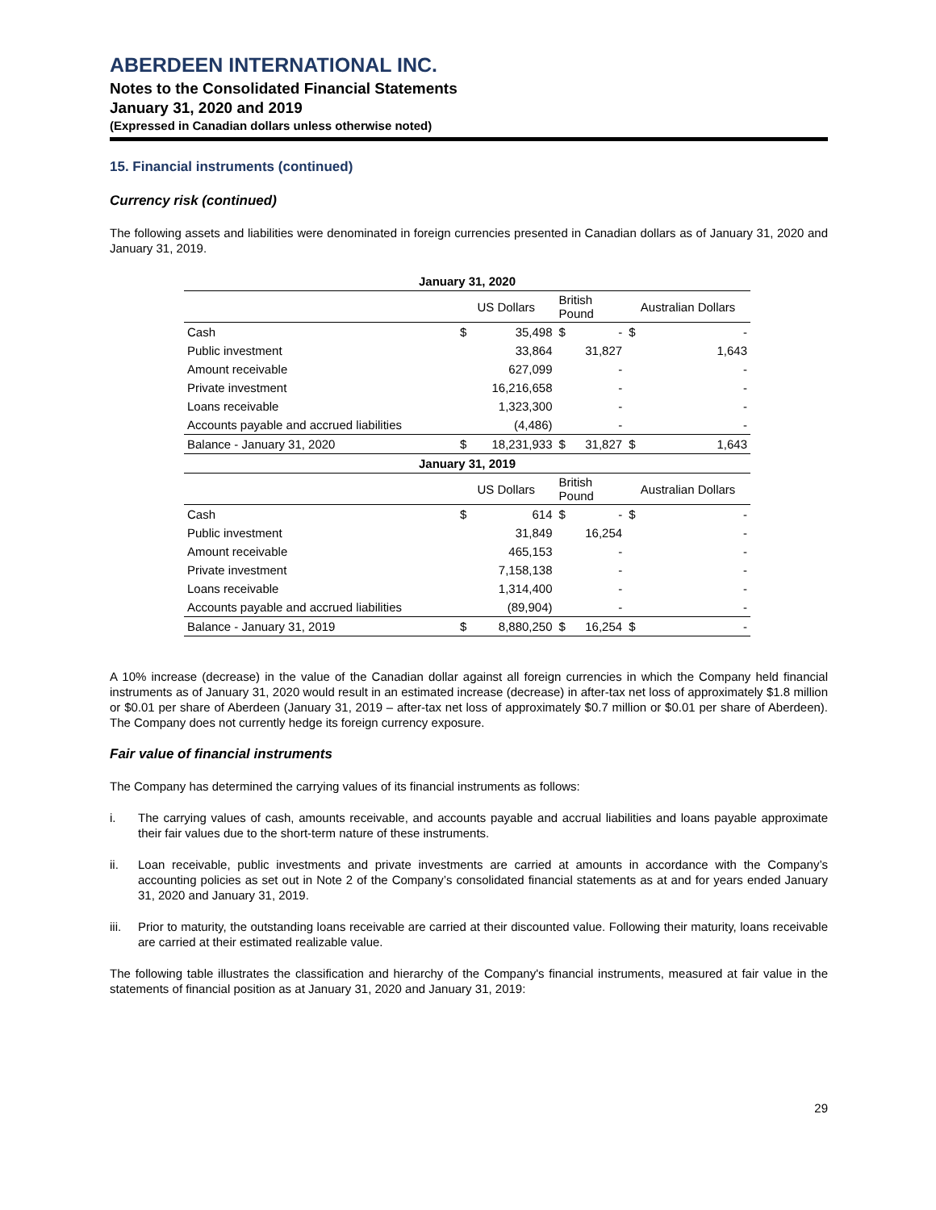ABERDEEN INTERNATIONAL INC.
Notes to the Consolidated Financial Statements
January 31, 2020 and 2019
(Expressed in Canadian dollars unless otherwise noted)
15. Financial instruments (continued)
Currency risk (continued)
The following assets and liabilities were denominated in foreign currencies presented in Canadian dollars as of January 31, 2020 and January 31, 2019.
| January 31, 2020 | | | | | | |
| | US Dollars | | British Pound | | Australian Dollars | |
| Cash | $ | 35,498 | $ | - | $ | - |
| Public investment | | 33,864 | | 31,827 | | 1,643 |
| Amount receivable | | 627,099 | | - | | - |
| Private investment | | 16,216,658 | | - | | - |
| Loans receivable | | 1,323,300 | | - | | - |
| Accounts payable and accrued liabilities | | (4,486) | | - | | - |
| Balance - January 31, 2020 | $ | 18,231,933 | $ | 31,827 | $ | 1,643 |
| January 31, 2019 | | | | | | |
| | US Dollars | | British Pound | | Australian Dollars | |
| Cash | $ | 614 | $ | - | $ | - |
| Public investment | | 31,849 | | 16,254 | | - |
| Amount receivable | | 465,153 | | - | | - |
| Private investment | | 7,158,138 | | - | | - |
| Loans receivable | | 1,314,400 | | - | | - |
| Accounts payable and accrued liabilities | | (89,904) | | - | | - |
| Balance - January 31, 2019 | $ | 8,880,250 | $ | 16,254 | $ | - |
A 10% increase (decrease) in the value of the Canadian dollar against all foreign currencies in which the Company held financial instruments as of January 31, 2020 would result in an estimated increase (decrease) in after-tax net loss of approximately $1.8 million or $0.01 per share of Aberdeen (January 31, 2019 – after-tax net loss of approximately $0.7 million or $0.01 per share of Aberdeen). The Company does not currently hedge its foreign currency exposure.
Fair value of financial instruments
The Company has determined the carrying values of its financial instruments as follows:
i. The carrying values of cash, amounts receivable, and accounts payable and accrual liabilities and loans payable approximate their fair values due to the short-term nature of these instruments.
ii. Loan receivable, public investments and private investments are carried at amounts in accordance with the Company’s accounting policies as set out in Note 2 of the Company’s consolidated financial statements as at and for years ended January 31, 2020 and January 31, 2019.
iii.
Prior to maturity, the outstanding loans receivable are carried at their discounted value. Following their maturity, loans receivable are carried at their estimated realizable value.
The following table illustrates the classification and hierarchy of the Company's financial instruments, measured at fair value in the statements of financial position as at January 31, 2020 and January 31, 2019:
29